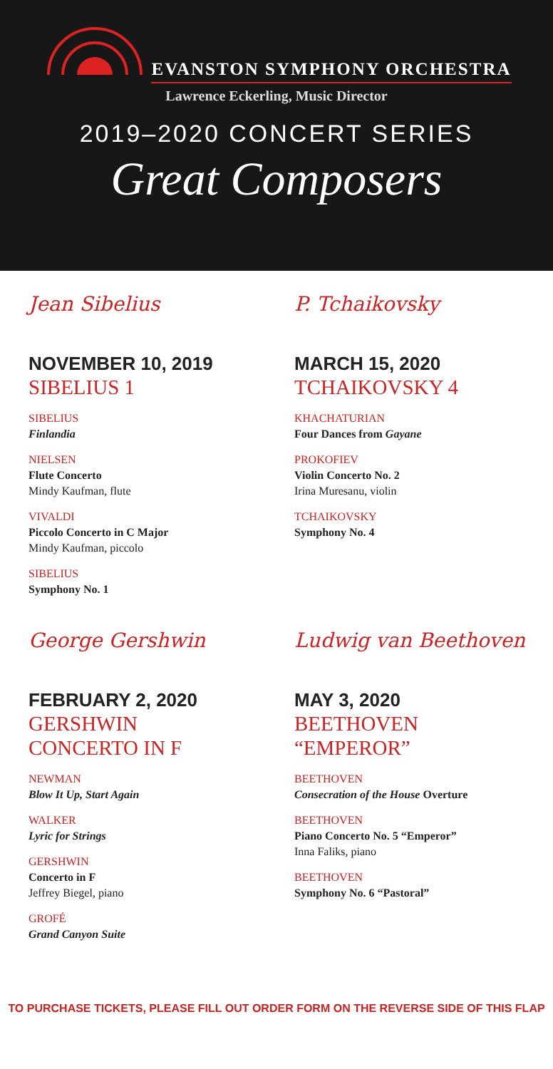EVANSTON SYMPHONY ORCHESTRA
Lawrence Eckerling, Music Director
2019–2020 CONCERT SERIES
Great Composers
Jean Sibelius
NOVEMBER 10, 2019
SIBELIUS 1
SIBELIUS
Finlandia
NIELSEN
Flute Concerto
Mindy Kaufman, flute
VIVALDI
Piccolo Concerto in C Major
Mindy Kaufman, piccolo
SIBELIUS
Symphony No. 1
P. Tchaikovsky
MARCH 15, 2020
TCHAIKOVSKY 4
KHACHATURIAN
Four Dances from Gayane
PROKOFIEV
Violin Concerto No. 2
Irina Muresanu, violin
TCHAIKOVSKY
Symphony No. 4
George Gershwin
FEBRUARY 2, 2020
GERSHWIN
CONCERTO IN F
NEWMAN
Blow It Up, Start Again
WALKER
Lyric for Strings
GERSHWIN
Concerto in F
Jeffrey Biegel, piano
GROFÉ
Grand Canyon Suite
Ludwig van Beethoven
MAY 3, 2020
BEETHOVEN
“EMPEROR”
BEETHOVEN
Consecration of the House Overture
BEETHOVEN
Piano Concerto No. 5 “Emperor”
Inna Faliks, piano
BEETHOVEN
Symphony No. 6 “Pastoral”
TO PURCHASE TICKETS, PLEASE FILL OUT ORDER FORM ON THE REVERSE SIDE OF THIS FLAP